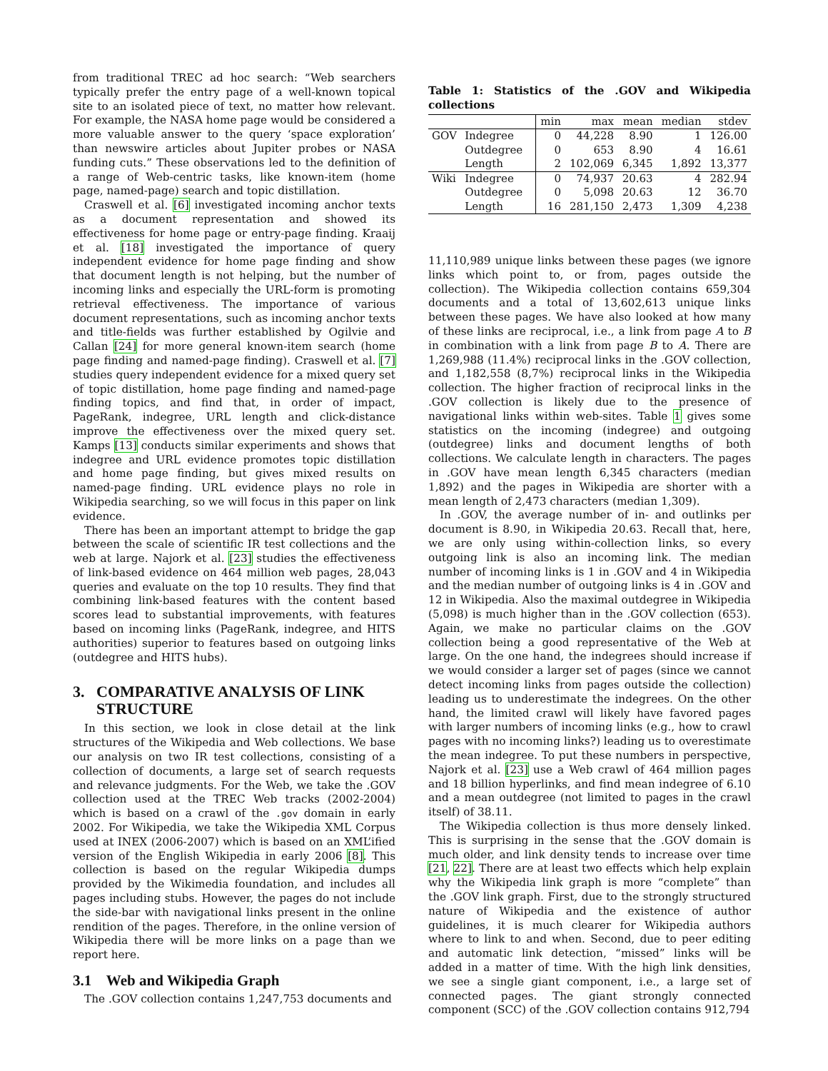from traditional TREC ad hoc search: “Web searchers typically prefer the entry page of a well-known topical site to an isolated piece of text, no matter how relevant. For example, the NASA home page would be considered a more valuable answer to the query ‘space exploration’ than newswire articles about Jupiter probes or NASA funding cuts.” These observations led to the definition of a range of Web-centric tasks, like known-item (home page, named-page) search and topic distillation.
Craswell et al. [6] investigated incoming anchor texts as a document representation and showed its effectiveness for home page or entry-page finding. Kraaij et al. [18] investigated the importance of query independent evidence for home page finding and show that document length is not helping, but the number of incoming links and especially the URL-form is promoting retrieval effectiveness. The importance of various document representations, such as incoming anchor texts and title-fields was further established by Ogilvie and Callan [24] for more general known-item search (home page finding and named-page finding). Craswell et al. [7] studies query independent evidence for a mixed query set of topic distillation, home page finding and named-page finding topics, and find that, in order of impact, PageRank, indegree, URL length and click-distance improve the effectiveness over the mixed query set. Kamps [13] conducts similar experiments and shows that indegree and URL evidence promotes topic distillation and home page finding, but gives mixed results on named-page finding. URL evidence plays no role in Wikipedia searching, so we will focus in this paper on link evidence.
There has been an important attempt to bridge the gap between the scale of scientific IR test collections and the web at large. Najork et al. [23] studies the effectiveness of link-based evidence on 464 million web pages, 28,043 queries and evaluate on the top 10 results. They find that combining link-based features with the content based scores lead to substantial improvements, with features based on incoming links (PageRank, indegree, and HITS authorities) superior to features based on outgoing links (outdegree and HITS hubs).
3. COMPARATIVE ANALYSIS OF LINK
STRUCTURE
In this section, we look in close detail at the link structures of the Wikipedia and Web collections. We base our analysis on two IR test collections, consisting of a collection of documents, a large set of search requests and relevance judgments. For the Web, we take the .GOV collection used at the TREC Web tracks (2002-2004) which is based on a crawl of the .gov domain in early 2002. For Wikipedia, we take the Wikipedia XML Corpus used at INEX (2006-2007) which is based on an XML’ified version of the English Wikipedia in early 2006 [8]. This collection is based on the regular Wikipedia dumps provided by the Wikimedia foundation, and includes all pages including stubs. However, the pages do not include the side-bar with navigational links present in the online rendition of the pages. Therefore, in the online version of Wikipedia there will be more links on a page than we report here.
3.1 Web and Wikipedia Graph
The .GOV collection contains 1,247,753 documents and
Table 1: Statistics of the .GOV and Wikipedia collections
| | | | min | max | mean | median | stdev |
| --- | --- | --- | --- | --- | --- | --- | --- |
| GOV | Indegree | | 0 | 44,228 | 8.90 | 1 | 126.00 |
| | Outdegree | | 0 | 653 | 8.90 | 4 | 16.61 |
| | Length | | 2 | 102,069 | 6,345 | 1,892 | 13,377 |
| Wiki | Indegree | | 0 | 74,937 | 20.63 | 4 | 282.94 |
| | Outdegree | | 0 | 5,098 | 20.63 | 12 | 36.70 |
| | Length | | 16 | 281,150 | 2,473 | 1,309 | 4,238 |
11,110,989 unique links between these pages (we ignore links which point to, or from, pages outside the collection). The Wikipedia collection contains 659,304 documents and a total of 13,602,613 unique links between these pages. We have also looked at how many of these links are reciprocal, i.e., a link from page A to B in combination with a link from page B to A. There are 1,269,988 (11.4%) reciprocal links in the .GOV collection, and 1,182,558 (8,7%) reciprocal links in the Wikipedia collection. The higher fraction of reciprocal links in the .GOV collection is likely due to the presence of navigational links within web-sites. Table 1 gives some statistics on the incoming (indegree) and outgoing (outdegree) links and document lengths of both collections. We calculate length in characters. The pages in .GOV have mean length 6,345 characters (median 1,892) and the pages in Wikipedia are shorter with a mean length of 2,473 characters (median 1,309).
In .GOV, the average number of in- and outlinks per document is 8.90, in Wikipedia 20.63. Recall that, here, we are only using within-collection links, so every outgoing link is also an incoming link. The median number of incoming links is 1 in .GOV and 4 in Wikipedia and the median number of outgoing links is 4 in .GOV and 12 in Wikipedia. Also the maximal outdegree in Wikipedia (5,098) is much higher than in the .GOV collection (653). Again, we make no particular claims on the .GOV collection being a good representative of the Web at large. On the one hand, the indegrees should increase if we would consider a larger set of pages (since we cannot detect incoming links from pages outside the collection) leading us to underestimate the indegrees. On the other hand, the limited crawl will likely have favored pages with larger numbers of incoming links (e.g., how to crawl pages with no incoming links?) leading us to overestimate the mean indegree. To put these numbers in perspective, Najork et al. [23] use a Web crawl of 464 million pages and 18 billion hyperlinks, and find mean indegree of 6.10 and a mean outdegree (not limited to pages in the crawl itself) of 38.11.
The Wikipedia collection is thus more densely linked. This is surprising in the sense that the .GOV domain is much older, and link density tends to increase over time [21, 22]. There are at least two effects which help explain why the Wikipedia link graph is more “complete” than the .GOV link graph. First, due to the strongly structured nature of Wikipedia and the existence of author guidelines, it is much clearer for Wikipedia authors where to link to and when. Second, due to peer editing and automatic link detection, “missed” links will be added in a matter of time. With the high link densities, we see a single giant component, i.e., a large set of connected pages. The giant strongly connected component (SCC) of the .GOV collection contains 912,794